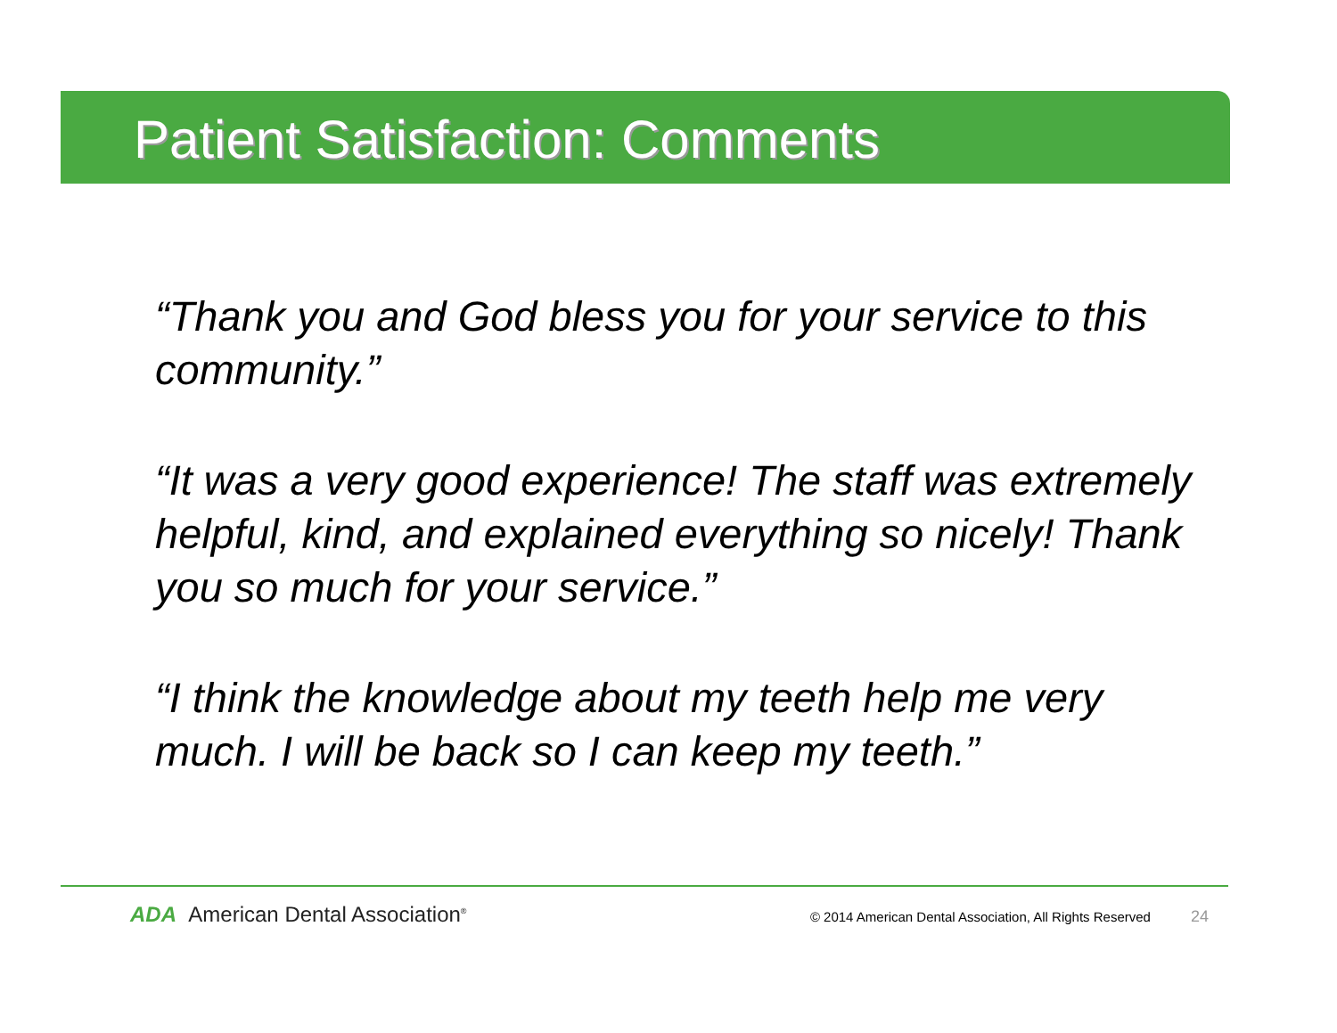Patient Satisfaction: Comments
“Thank you and God bless you for your service to this community.”
“It was a very good experience! The staff was extremely helpful, kind, and explained everything so nicely! Thank you so much for your service.”
“I think the knowledge about my teeth help me very much. I will be back so I can keep my teeth.”
ADA American Dental Association<sup>®</sup> © 2014 American Dental Association, All Rights Reserved 24